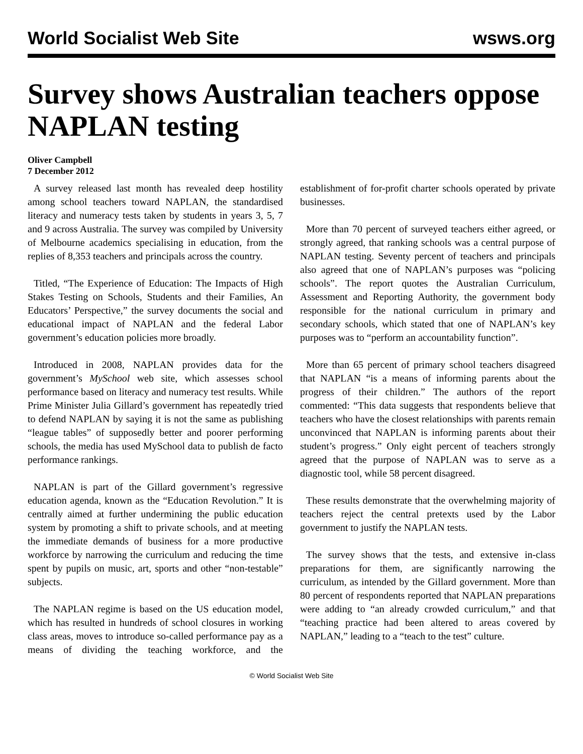World Socialist Web Site wsws.org
Survey shows Australian teachers oppose NAPLAN testing
Oliver Campbell
7 December 2012
A survey released last month has revealed deep hostility among school teachers toward NAPLAN, the standardised literacy and numeracy tests taken by students in years 3, 5, 7 and 9 across Australia. The survey was compiled by University of Melbourne academics specialising in education, from the replies of 8,353 teachers and principals across the country.
Titled, “The Experience of Education: The Impacts of High Stakes Testing on Schools, Students and their Families, An Educators’ Perspective,” the survey documents the social and educational impact of NAPLAN and the federal Labor government’s education policies more broadly.
Introduced in 2008, NAPLAN provides data for the government’s MySchool web site, which assesses school performance based on literacy and numeracy test results. While Prime Minister Julia Gillard’s government has repeatedly tried to defend NAPLAN by saying it is not the same as publishing “league tables” of supposedly better and poorer performing schools, the media has used MySchool data to publish de facto performance rankings.
NAPLAN is part of the Gillard government’s regressive education agenda, known as the “Education Revolution.” It is centrally aimed at further undermining the public education system by promoting a shift to private schools, and at meeting the immediate demands of business for a more productive workforce by narrowing the curriculum and reducing the time spent by pupils on music, art, sports and other “non-testable” subjects.
The NAPLAN regime is based on the US education model, which has resulted in hundreds of school closures in working class areas, moves to introduce so-called performance pay as a means of dividing the teaching workforce, and the establishment of for-profit charter schools operated by private businesses.
More than 70 percent of surveyed teachers either agreed, or strongly agreed, that ranking schools was a central purpose of NAPLAN testing. Seventy percent of teachers and principals also agreed that one of NAPLAN’s purposes was “policing schools”. The report quotes the Australian Curriculum, Assessment and Reporting Authority, the government body responsible for the national curriculum in primary and secondary schools, which stated that one of NAPLAN’s key purposes was to “perform an accountability function”.
More than 65 percent of primary school teachers disagreed that NAPLAN “is a means of informing parents about the progress of their children.” The authors of the report commented: “This data suggests that respondents believe that teachers who have the closest relationships with parents remain unconvinced that NAPLAN is informing parents about their student’s progress.” Only eight percent of teachers strongly agreed that the purpose of NAPLAN was to serve as a diagnostic tool, while 58 percent disagreed.
These results demonstrate that the overwhelming majority of teachers reject the central pretexts used by the Labor government to justify the NAPLAN tests.
The survey shows that the tests, and extensive in-class preparations for them, are significantly narrowing the curriculum, as intended by the Gillard government. More than 80 percent of respondents reported that NAPLAN preparations were adding to “an already crowded curriculum,” and that “teaching practice had been altered to areas covered by NAPLAN,” leading to a “teach to the test” culture.
© World Socialist Web Site